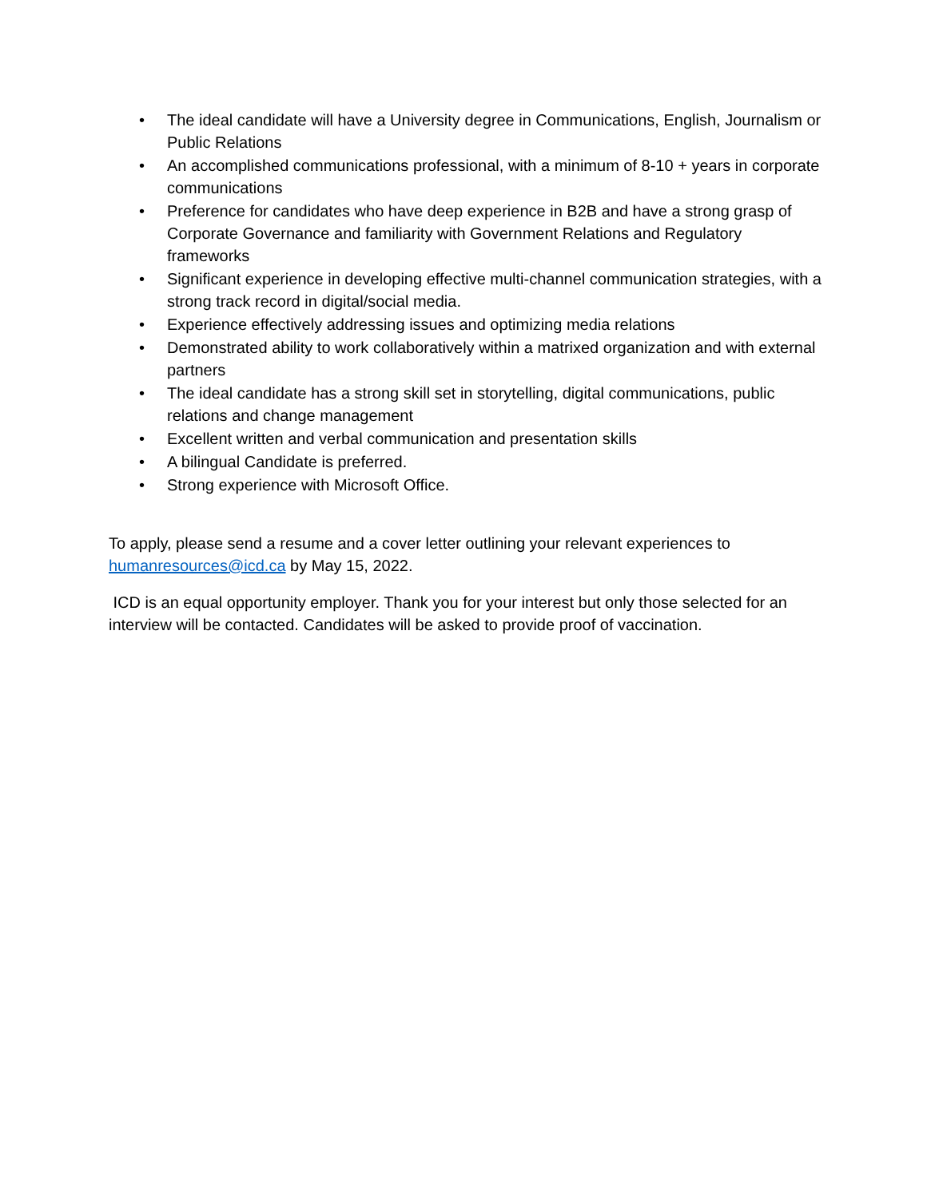• The ideal candidate will have a University degree in Communications, English, Journalism or Public Relations
• An accomplished communications professional, with a minimum of 8-10 + years in corporate communications
• Preference for candidates who have deep experience in B2B and have a strong grasp of Corporate Governance and familiarity with Government Relations and Regulatory frameworks
• Significant experience in developing effective multi-channel communication strategies, with a strong track record in digital/social media.
• Experience effectively addressing issues and optimizing media relations
• Demonstrated ability to work collaboratively within a matrixed organization and with external partners
• The ideal candidate has a strong skill set in storytelling, digital communications, public relations and change management
• Excellent written and verbal communication and presentation skills
• A bilingual Candidate is preferred.
• Strong experience with Microsoft Office.
To apply, please send a resume and a cover letter outlining your relevant experiences to humanresources@icd.ca by May 15, 2022.
ICD is an equal opportunity employer. Thank you for your interest but only those selected for an interview will be contacted. Candidates will be asked to provide proof of vaccination.